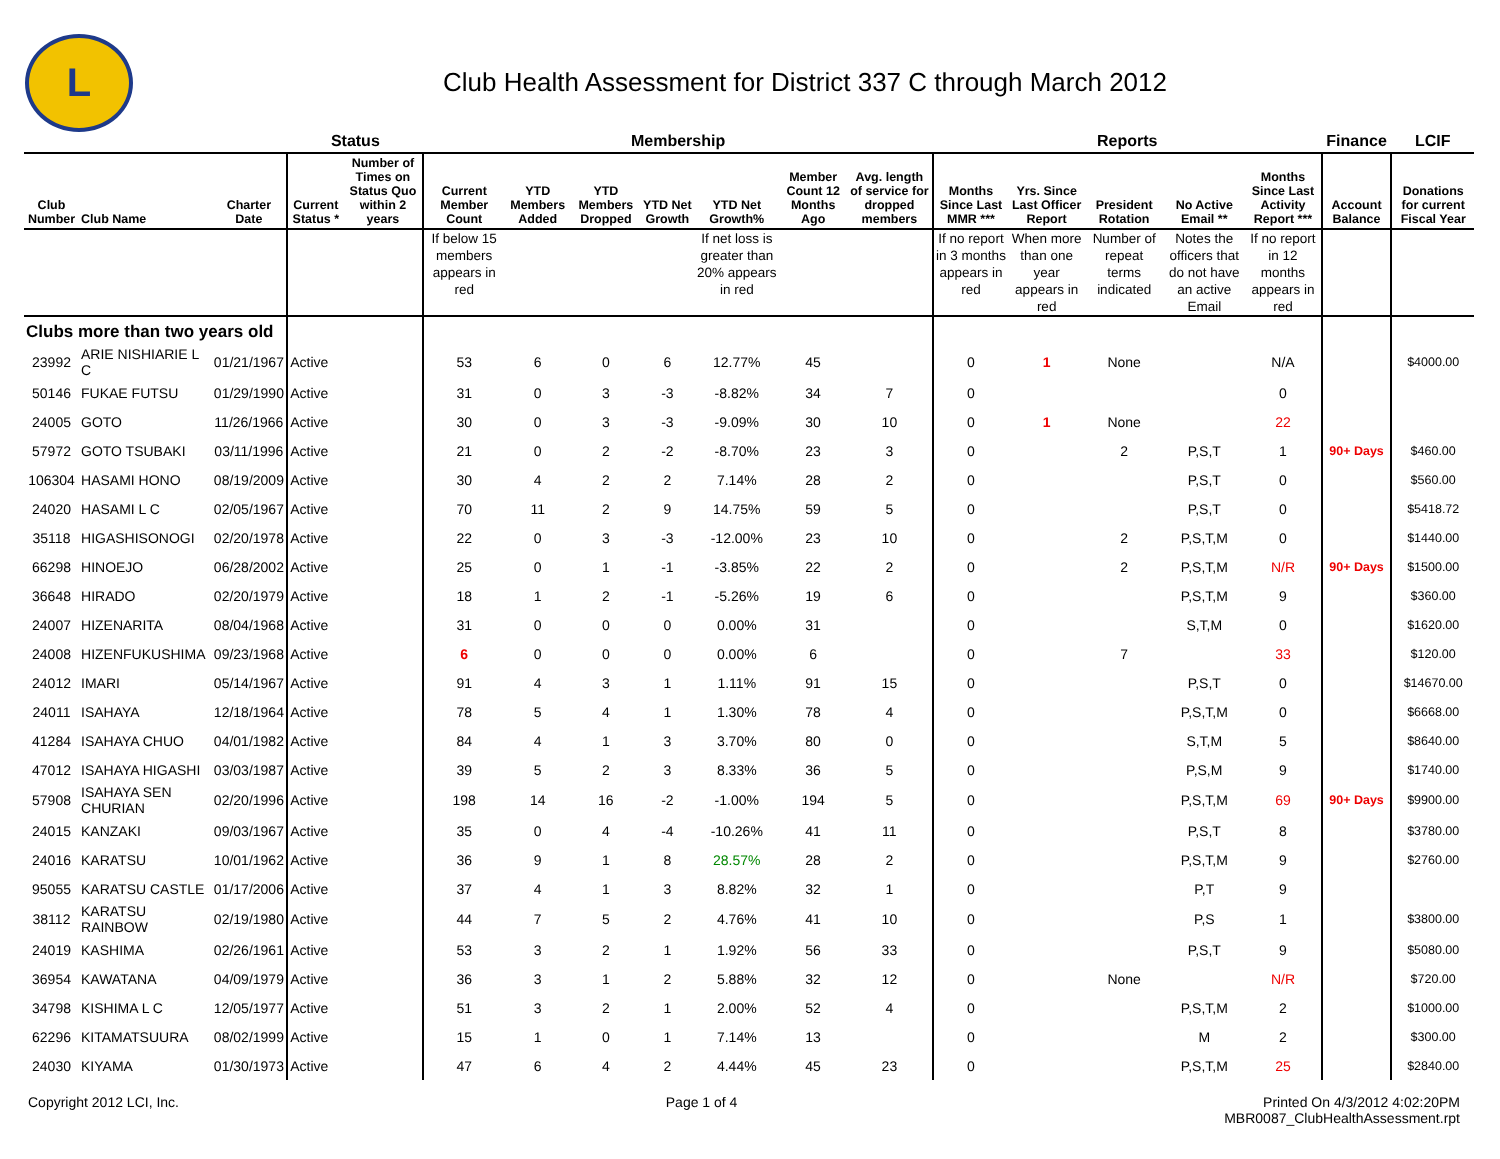L
Club Health Assessment for District 337 C through March 2012
| | | | Status | | Membership | | | | | | | Reports | | | | | Finance | LCIF |
| --- | --- | --- | --- | --- | --- | --- | --- | --- | --- | --- | --- | --- | --- | --- | --- | --- | --- | --- |
| Club Number | Club Name | Charter Date | Current Status * | Number of Times on Status Quo within 2 years | Current Member Count | YTD Members Added | YTD Members Dropped | YTD Net Growth | YTD Net Growth% | Member Count 12 Months Ago | Avg. length of service for dropped members | Months Since Last MMR *** | Yrs. Since Last Officer Report | President Rotation | No Active Email ** | Months Since Last Activity Report *** | Account Balance | Donations for current Fiscal Year |
| | | | | | If below 15 members appears in red | | | | If net loss is greater than 20% appears in red | | | If no report in 3 months appears in red | When more than one year appears in red | Number of repeat terms indicated | Notes the officers that do not have an active Email | If no report in 12 months appears in red | | |
| Clubs more than two years old | | | | | | | | | | | | | | | | | | |
| 23992 | ARIE NISHIARIE L C | 01/21/1967 | Active | | 53 | 6 | 0 | 6 | 12.77% | 45 | | 0 | 1 | None | | N/A | | $4000.00 |
| 50146 | FUKAE FUTSU | 01/29/1990 | Active | | 31 | 0 | 3 | -3 | -8.82% | 34 | 7 | 0 | | | | 0 | | |
| 24005 | GOTO | 11/26/1966 | Active | | 30 | 0 | 3 | -3 | -9.09% | 30 | 10 | 0 | 1 | None | | 22 | | |
| 57972 | GOTO TSUBAKI | 03/11/1996 | Active | | 21 | 0 | 2 | -2 | -8.70% | 23 | 3 | 0 | | 2 | P,S,T | 1 | 90+ Days | $460.00 |
| 106304 | HASAMI HONO | 08/19/2009 | Active | | 30 | 4 | 2 | 2 | 7.14% | 28 | 2 | 0 | | | P,S,T | 0 | | $560.00 |
| 24020 | HASAMI L C | 02/05/1967 | Active | | 70 | 11 | 2 | 9 | 14.75% | 59 | 5 | 0 | | | P,S,T | 0 | | $5418.72 |
| 35118 | HIGASHISONOGI | 02/20/1978 | Active | | 22 | 0 | 3 | -3 | -12.00% | 23 | 10 | 0 | | 2 | P,S,T,M | 0 | | $1440.00 |
| 66298 | HINOEJO | 06/28/2002 | Active | | 25 | 0 | 1 | -1 | -3.85% | 22 | 2 | 0 | | 2 | P,S,T,M | N/R | 90+ Days | $1500.00 |
| 36648 | HIRADO | 02/20/1979 | Active | | 18 | 1 | 2 | -1 | -5.26% | 19 | 6 | 0 | | | P,S,T,M | 9 | | $360.00 |
| 24007 | HIZENARITA | 08/04/1968 | Active | | 31 | 0 | 0 | 0 | 0.00% | 31 | | 0 | | | S,T,M | 0 | | $1620.00 |
| 24008 | HIZENFUKUSHIMA | 09/23/1968 | Active | | 6 | 0 | 0 | 0 | 0.00% | 6 | | 0 | | 7 | | 33 | | $120.00 |
| 24012 | IMARI | 05/14/1967 | Active | | 91 | 4 | 3 | 1 | 1.11% | 91 | 15 | 0 | | | P,S,T | 0 | | $14670.00 |
| 24011 | ISAHAYA | 12/18/1964 | Active | | 78 | 5 | 4 | 1 | 1.30% | 78 | 4 | 0 | | | P,S,T,M | 0 | | $6668.00 |
| 41284 | ISAHAYA CHUO | 04/01/1982 | Active | | 84 | 4 | 1 | 3 | 3.70% | 80 | 0 | 0 | | | S,T,M | 5 | | $8640.00 |
| 47012 | ISAHAYA HIGASHI | 03/03/1987 | Active | | 39 | 5 | 2 | 3 | 8.33% | 36 | 5 | 0 | | | P,S,M | 9 | | $1740.00 |
| 57908 | ISAHAYA SEN CHURIAN | 02/20/1996 | Active | | 198 | 14 | 16 | -2 | -1.00% | 194 | 5 | 0 | | | P,S,T,M | 69 | 90+ Days | $9900.00 |
| 24015 | KANZAKI | 09/03/1967 | Active | | 35 | 0 | 4 | -4 | -10.26% | 41 | 11 | 0 | | | P,S,T | 8 | | $3780.00 |
| 24016 | KARATSU | 10/01/1962 | Active | | 36 | 9 | 1 | 8 | 28.57% | 28 | 2 | 0 | | | P,S,T,M | 9 | | $2760.00 |
| 95055 | KARATSU CASTLE | 01/17/2006 | Active | | 37 | 4 | 1 | 3 | 8.82% | 32 | 1 | 0 | | | P,T | 9 | | |
| 38112 | KARATSU RAINBOW | 02/19/1980 | Active | | 44 | 7 | 5 | 2 | 4.76% | 41 | 10 | 0 | | | P,S | 1 | | $3800.00 |
| 24019 | KASHIMA | 02/26/1961 | Active | | 53 | 3 | 2 | 1 | 1.92% | 56 | 33 | 0 | | | P,S,T | 9 | | $5080.00 |
| 36954 | KAWATANA | 04/09/1979 | Active | | 36 | 3 | 1 | 2 | 5.88% | 32 | 12 | 0 | | None | | N/R | | $720.00 |
| 34798 | KISHIMA L C | 12/05/1977 | Active | | 51 | 3 | 2 | 1 | 2.00% | 52 | 4 | 0 | | | P,S,T,M | 2 | | $1000.00 |
| 62296 | KITAMATSUURA | 08/02/1999 | Active | | 15 | 1 | 0 | 1 | 7.14% | 13 | | 0 | | | M | 2 | | $300.00 |
| 24030 | KIYAMA | 01/30/1973 | Active | | 47 | 6 | 4 | 2 | 4.44% | 45 | 23 | 0 | | | P,S,T,M | 25 | | $2840.00 |
Copyright 2012 LCI, Inc. Page 1 of 4 Printed On 4/3/2012 4:02:20PM
MBR0087_ClubHealthAssessment.rpt